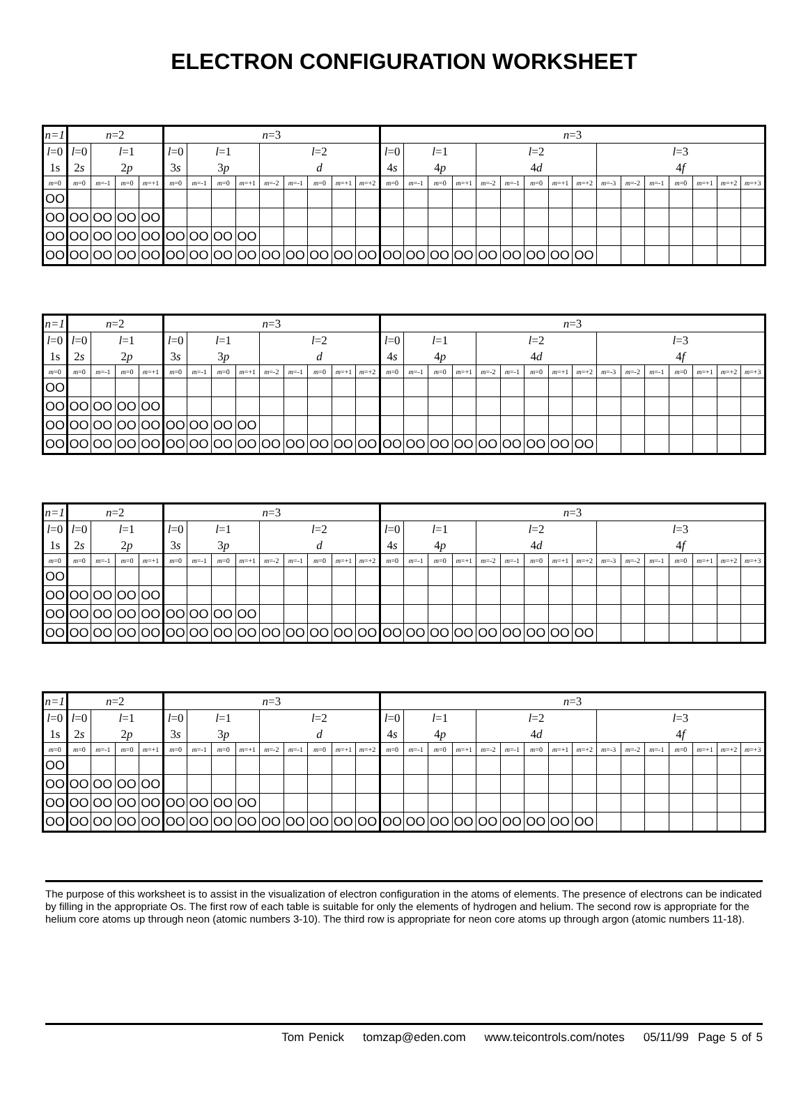ELECTRON CONFIGURATION WORKSHEET
| n=1 | n =2 | | | | n =3 | | | | | | | | | n =3 | | | | | | | | | | | | | | | |
| l =0 | l =0 | l =1 | | | l =0 | l =1 | | | l =2 | | | | | l =0 | l =1 | | | l =2 | | | | | l =3 | | | | | | |
| 1s | 2 s | 2 p | | | 3 s | 3 p | | | d | | | | | 4 s | 4 p | | | 4 d | | | | | 4 f | | | | | | |
| m =0 | m =0 | m =-1 | m =0 | m =+1 | m =0 | m =-1 | m =0 | m =+1 | m =-2 | m =-1 | m =0 | m =+1 | m =+2 | m =0 | m =-1 | m =0 | m =+1 | m =-2 | m =-1 | m =0 | m =+1 | m =+2 | m =-3 | m =-2 | m =-1 | m =0 | m =+1 | m =+2 | m =+3 |
| OO | | | | | | | | | | | | | | | | | | | | | | | | | | | | | |
| OO | OO | OO | OO | OO | | | | | | | | | | | | | | | | | | | | | | | | | |
| OO | OO | OO | OO | OO | OO | OO | OO | OO | | | | | | | | | | | | | | | | | | | | | |
| OO | OO | OO | OO | OO | OO | OO | OO | OO | OO | OO | OO | OO | OO | OO | OO | OO | OO | OO | OO | OO | OO | OO | | | | | | | |
| n=1 | n =2 | | | | n =3 | | | | | | | | | n =3 | | | | | | | | | | | | | | | |
| l =0 | l =0 | l =1 | | | l =0 | l =1 | | | l =2 | | | | | l =0 | l =1 | | | l =2 | | | | | l =3 | | | | | | |
| 1s | 2 s | 2 p | | | 3 s | 3 p | | | d | | | | | 4 s | 4 p | | | 4 d | | | | | 4 f | | | | | | |
| m =0 | m =0 | m =-1 | m =0 | m =+1 | m =0 | m =-1 | m =0 | m =+1 | m =-2 | m =-1 | m =0 | m =+1 | m =+2 | m =0 | m =-1 | m =0 | m =+1 | m =-2 | m =-1 | m =0 | m =+1 | m =+2 | m =-3 | m =-2 | m =-1 | m =0 | m =+1 | m =+2 | m =+3 |
| OO | | | | | | | | | | | | | | | | | | | | | | | | | | | | | |
| OO | OO | OO | OO | OO | | | | | | | | | | | | | | | | | | | | | | | | | |
| OO | OO | OO | OO | OO | OO | OO | OO | OO | | | | | | | | | | | | | | | | | | | | | |
| OO | OO | OO | OO | OO | OO | OO | OO | OO | OO | OO | OO | OO | OO | OO | OO | OO | OO | OO | OO | OO | OO | OO | | | | | | | |
| n=1 | n =2 | | | | n =3 | | | | | | | | | n =3 | | | | | | | | | | | | | | | |
| l =0 | l =0 | l =1 | | | l =0 | l =1 | | | l =2 | | | | | l =0 | l =1 | | | l =2 | | | | | l =3 | | | | | | |
| 1s | 2 s | 2 p | | | 3 s | 3 p | | | d | | | | | 4 s | 4 p | | | 4 d | | | | | 4 f | | | | | | |
| m =0 | m =0 | m =-1 | m =0 | m =+1 | m =0 | m =-1 | m =0 | m =+1 | m =-2 | m =-1 | m =0 | m =+1 | m =+2 | m =0 | m =-1 | m =0 | m =+1 | m =-2 | m =-1 | m =0 | m =+1 | m =+2 | m =-3 | m =-2 | m =-1 | m =0 | m =+1 | m =+2 | m =+3 |
| OO | | | | | | | | | | | | | | | | | | | | | | | | | | | | | |
| OO | OO | OO | OO | OO | | | | | | | | | | | | | | | | | | | | | | | | | |
| OO | OO | OO | OO | OO | OO | OO | OO | OO | | | | | | | | | | | | | | | | | | | | | |
| OO | OO | OO | OO | OO | OO | OO | OO | OO | OO | OO | OO | OO | OO | OO | OO | OO | OO | OO | OO | OO | OO | OO | | | | | | | |
| n=1 | n =2 | | | | n =3 | | | | | | | | | n =3 | | | | | | | | | | | | | | | |
| l =0 | l =0 | l =1 | | | l =0 | l =1 | | | l =2 | | | | | l =0 | l =1 | | | l =2 | | | | | l =3 | | | | | | |
| 1s | 2 s | 2 p | | | 3 s | 3 p | | | d | | | | | 4 s | 4 p | | | 4 d | | | | | 4 f | | | | | | |
| m =0 | m =0 | m =-1 | m =0 | m =+1 | m =0 | m =-1 | m =0 | m =+1 | m =-2 | m =-1 | m =0 | m =+1 | m =+2 | m =0 | m =-1 | m =0 | m =+1 | m =-2 | m =-1 | m =0 | m =+1 | m =+2 | m =-3 | m =-2 | m =-1 | m =0 | m =+1 | m =+2 | m =+3 |
| OO | | | | | | | | | | | | | | | | | | | | | | | | | | | | | |
| OO | OO | OO | OO | OO | | | | | | | | | | | | | | | | | | | | | | | | | |
| OO | OO | OO | OO | OO | OO | OO | OO | OO | | | | | | | | | | | | | | | | | | | | | |
| OO | OO | OO | OO | OO | OO | OO | OO | OO | OO | OO | OO | OO | OO | OO | OO | OO | OO | OO | OO | OO | OO | OO | | | | | | | |
The purpose of this worksheet is to assist in the visualization of electron configuration in the atoms of elements. The presence of electrons can be indicated by filling in the appropriate Os. The first row of each table is suitable for only the elements of hydrogen and helium. The second row is appropriate for the helium core atoms up through neon (atomic numbers 3-10). The third row is appropriate for neon core atoms up through argon (atomic numbers 11-18).
Tom Penick tomzap@eden.com www.teicontrols.com/notes 05/11/99 Page 5 of 5